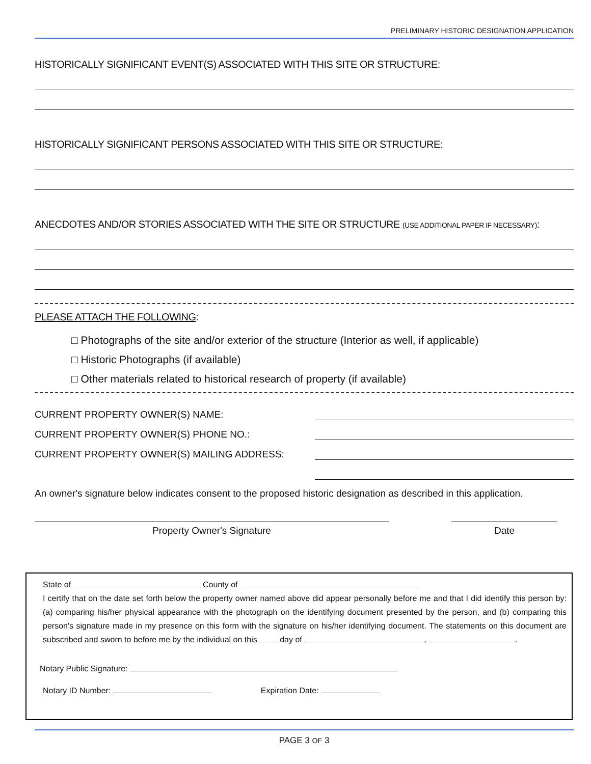PRELIMINARY HISTORIC DESIGNATION APPLICATION
HISTORICALLY SIGNIFICANT EVENT(S) ASSOCIATED WITH THIS SITE OR STRUCTURE:
HISTORICALLY SIGNIFICANT PERSONS ASSOCIATED WITH THIS SITE OR STRUCTURE:
ANECDOTES AND/OR STORIES ASSOCIATED WITH THE SITE OR STRUCTURE (USE ADDITIONAL PAPER IF NECESSARY):
PLEASE ATTACH THE FOLLOWING:
□ Photographs of the site and/or exterior of the structure (Interior as well, if applicable)
□ Historic Photographs (if available)
□ Other materials related to historical research of property (if available)
CURRENT PROPERTY OWNER(S) NAME:
CURRENT PROPERTY OWNER(S) PHONE NO.:
CURRENT PROPERTY OWNER(S) MAILING ADDRESS:
An owner's signature below indicates consent to the proposed historic designation as described in this application.
Property Owner's Signature Date
State of County of
I certify that on the date set forth below the property owner named above did appear personally before me and that I did identify this person by: (a) comparing his/her physical appearance with the photograph on the identifying document presented by the person, and (b) comparing this person's signature made in my presence on this form with the signature on his/her identifying document. The statements on this document are subscribed and sworn to before me by the individual on this day of , .
Notary Public Signature:
Notary ID Number: Expiration Date:
PAGE 3 OF 3